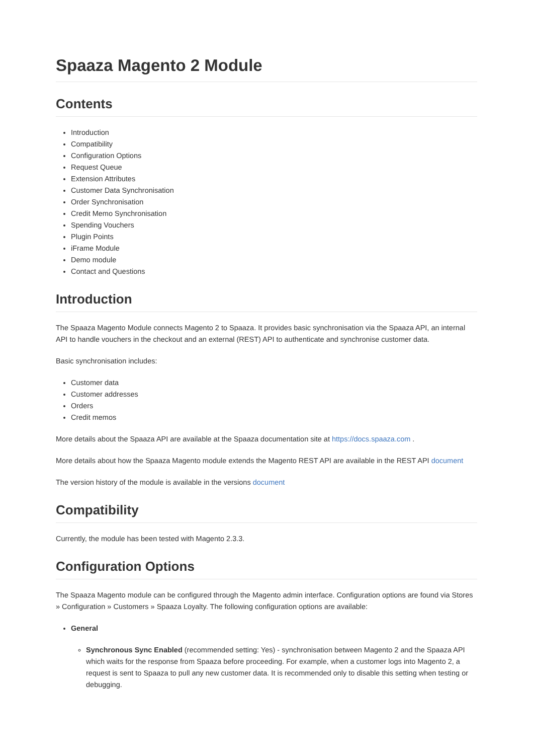Spaaza Magento 2 Module
Contents
Introduction
Compatibility
Configuration Options
Request Queue
Extension Attributes
Customer Data Synchronisation
Order Synchronisation
Credit Memo Synchronisation
Spending Vouchers
Plugin Points
iFrame Module
Demo module
Contact and Questions
Introduction
The Spaaza Magento Module connects Magento 2 to Spaaza. It provides basic synchronisation via the Spaaza API, an internal API to handle vouchers in the checkout and an external (REST) API to authenticate and synchronise customer data.
Basic synchronisation includes:
Customer data
Customer addresses
Orders
Credit memos
More details about the Spaaza API are available at the Spaaza documentation site at https://docs.spaaza.com .
More details about how the Spaaza Magento module extends the Magento REST API are available in the REST API document
The version history of the module is available in the versions document
Compatibility
Currently, the module has been tested with Magento 2.3.3.
Configuration Options
The Spaaza Magento module can be configured through the Magento admin interface. Configuration options are found via Stores » Configuration » Customers » Spaaza Loyalty. The following configuration options are available:
General
Synchronous Sync Enabled (recommended setting: Yes) - synchronisation between Magento 2 and the Spaaza API which waits for the response from Spaaza before proceeding. For example, when a customer logs into Magento 2, a request is sent to Spaaza to pull any new customer data. It is recommended only to disable this setting when testing or debugging.